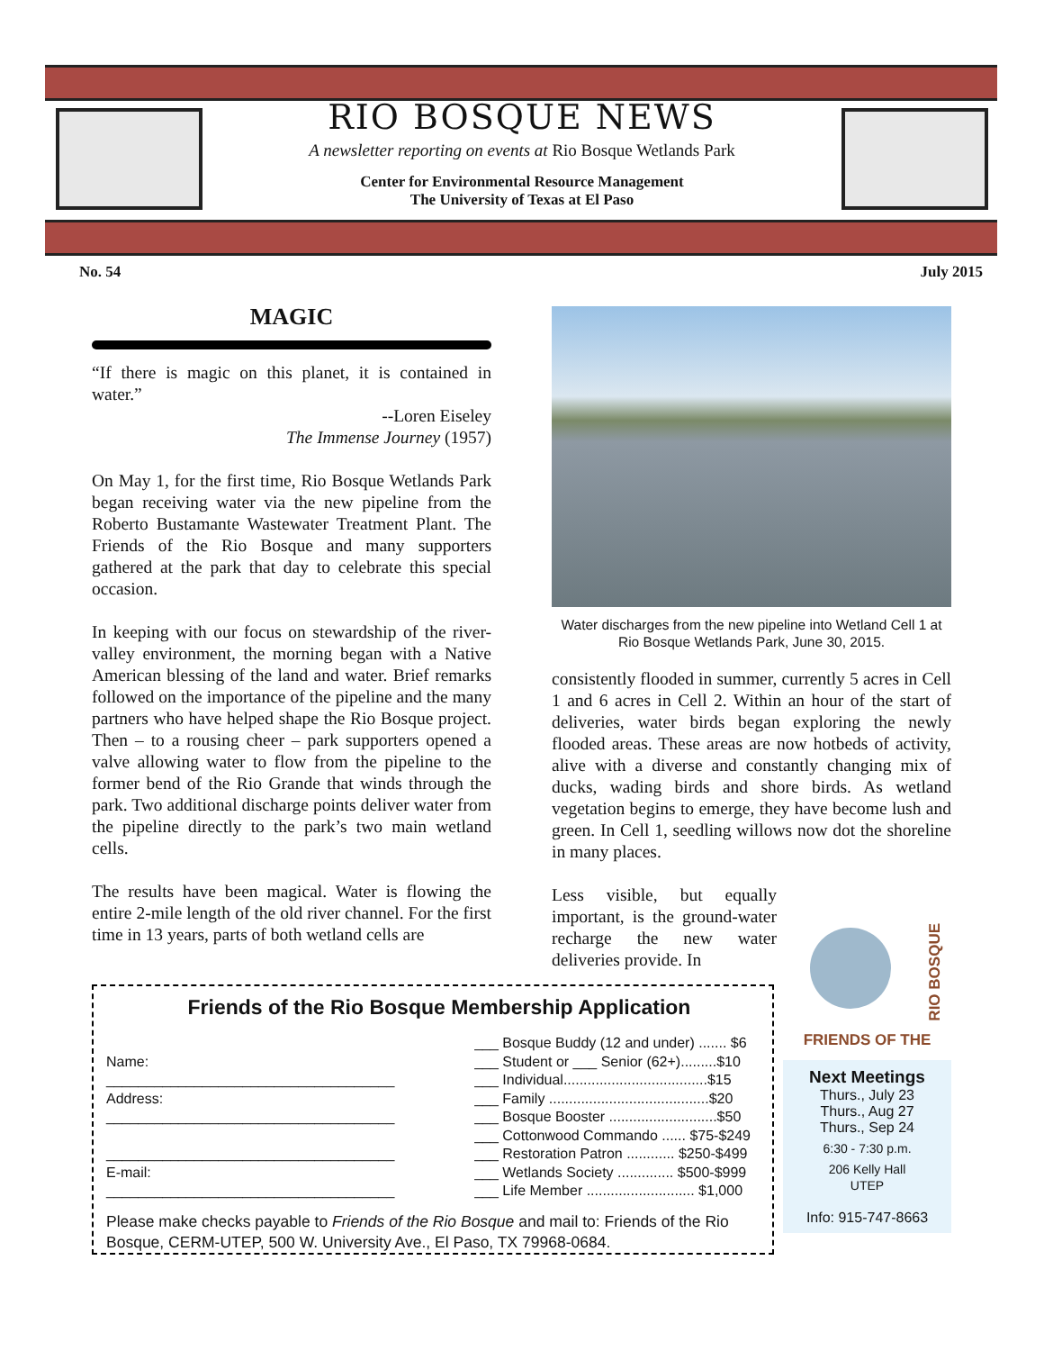RIO BOSQUE NEWS
A newsletter reporting on events at Rio Bosque Wetlands Park
Center for Environmental Resource Management
The University of Texas at El Paso
No. 54 July 2015
MAGIC
“If there is magic on this planet, it is contained in water.”
--Loren Eiseley
The Immense Journey (1957)
On May 1, for the first time, Rio Bosque Wetlands Park began receiving water via the new pipeline from the Roberto Bustamante Wastewater Treatment Plant. The Friends of the Rio Bosque and many supporters gathered at the park that day to celebrate this special occasion.
In keeping with our focus on stewardship of the river-valley environment, the morning began with a Native American blessing of the land and water. Brief remarks followed on the importance of the pipeline and the many partners who have helped shape the Rio Bosque project. Then – to a rousing cheer – park supporters opened a valve allowing water to flow from the pipeline to the former bend of the Rio Grande that winds through the park. Two additional discharge points deliver water from the pipeline directly to the park’s two main wetland cells.
The results have been magical. Water is flowing the entire 2-mile length of the old river channel. For the first time in 13 years, parts of both wetland cells are
Water discharges from the new pipeline into Wetland Cell 1 at Rio Bosque Wetlands Park, June 30, 2015.
consistently flooded in summer, currently 5 acres in Cell 1 and 6 acres in Cell 2. Within an hour of the start of deliveries, water birds began exploring the newly flooded areas. These areas are now hotbeds of activity, alive with a diverse and constantly changing mix of ducks, wading birds and shore birds. As wetland vegetation begins to emerge, they have become lush and green. In Cell 1, seedling willows now dot the shoreline in many places.
Less visible, but equally important, is the ground-water recharge the new water deliveries provide. In
Friends of the Rio Bosque Membership Application
Name:
____________________________________
Address:
____________________________________
____________________________________
E-mail:
____________________________________
___ Bosque Buddy (12 and under) ....... $6
___ Student or ___ Senior (62+).........$10
___ Individual....................................$15
___ Family ........................................$20
___ Bosque Booster ...........................$50
___ Cottonwood Commando ...... $75-$249
___ Restoration Patron ............ $250-$499
___ Wetlands Society .............. $500-$999
___ Life Member ........................... $1,000
Please make checks payable to Friends of the Rio Bosque and mail to: Friends of the Rio Bosque, CERM-UTEP, 500 W. University Ave., El Paso, TX 79968-0684.
RIO BOSQUE
FRIENDS OF THE
Next Meetings
Thurs., July 23
Thurs., Aug 27
Thurs., Sep 24
6:30 - 7:30 p.m.
206 Kelly Hall
UTEP
Info: 915-747-8663